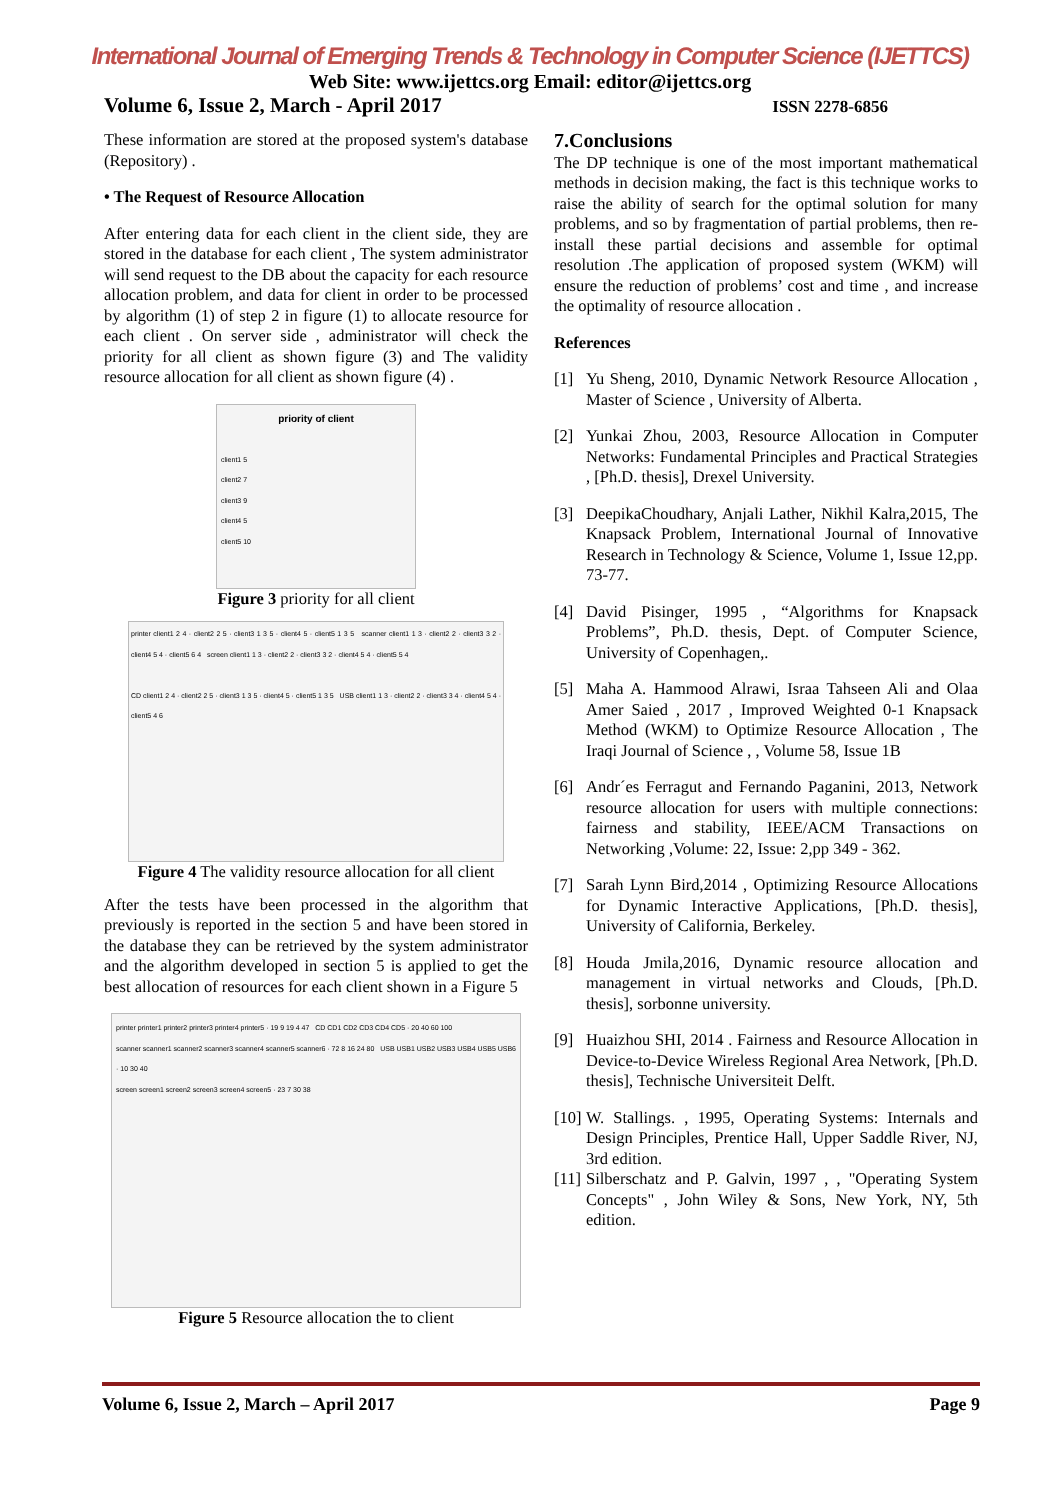International Journal of Emerging Trends & Technology in Computer Science (IJETTCS)
Web Site: www.ijettcs.org Email: editor@ijettcs.org
Volume 6, Issue 2, March - April 2017 ISSN 2278-6856
These information are stored at the proposed system's database (Repository) .
• The Request of Resource Allocation
After entering data for each client in the client side, they are stored in the database for each client , The system administrator will send request to the DB about the capacity for each resource allocation problem, and data for client in order to be processed by algorithm (1) of step 2 in figure (1) to allocate resource for each client . On server side , administrator will check the priority for all client as shown figure (3) and The validity resource allocation for all client as shown figure (4) .
priority of client
client1 5
client2 7
client3 9
client4 5
client5 10
Figure 3 priority for all client
printer client1 2 4 · client2 2 5 · client3 1 3 5 · client4 5 · client5 1 3 5 scanner client1 1 3 · client2 2 · client3 3 2 · client4 5 4 · client5 6 4 screen client1 1 3 · client2 2 · client3 3 2 · client4 5 4 · client5 5 4
CD client1 2 4 · client2 2 5 · client3 1 3 5 · client4 5 · client5 1 3 5 USB client1 1 3 · client2 2 · client3 3 4 · client4 5 4 · client5 4 6
Figure 4 The validity resource allocation for all client
After the tests have been processed in the algorithm that previously is reported in the section 5 and have been stored in the database they can be retrieved by the system administrator and the algorithm developed in section 5 is applied to get the best allocation of resources for each client shown in a Figure 5
printer printer1 printer2 printer3 printer4 printer5 · 19 9 19 4 47 CD CD1 CD2 CD3 CD4 CD5 · 20 40 60 100
scanner scanner1 scanner2 scanner3 scanner4 scanner5 scanner6 · 72 8 16 24 80 USB USB1 USB2 USB3 USB4 USB5 USB6 · 10 30 40
screen screen1 screen2 screen3 screen4 screen5 · 23 7 30 38
Figure 5 Resource allocation the to client
7.Conclusions
The DP technique is one of the most important mathematical methods in decision making, the fact is this technique works to raise the ability of search for the optimal solution for many problems, and so by fragmentation of partial problems, then re-install these partial decisions and assemble for optimal resolution .The application of proposed system (WKM) will ensure the reduction of problems’ cost and time , and increase the optimality of resource allocation .
References
[1] Yu Sheng, 2010, Dynamic Network Resource Allocation , Master of Science , University of Alberta.
[2] Yunkai Zhou, 2003, Resource Allocation in Computer Networks: Fundamental Principles and Practical Strategies , [Ph.D. thesis], Drexel University.
[3] DeepikaChoudhary, Anjali Lather, Nikhil Kalra,2015, The Knapsack Problem, International Journal of Innovative Research in Technology & Science, Volume 1, Issue 12,pp. 73-77.
[4] David Pisinger, 1995 , “Algorithms for Knapsack Problems”, Ph.D. thesis, Dept. of Computer Science, University of Copenhagen,.
[5] Maha A. Hammood Alrawi, Israa Tahseen Ali and Olaa Amer Saied , 2017 , Improved Weighted 0-1 Knapsack Method (WKM) to Optimize Resource Allocation , The Iraqi Journal of Science , , Volume 58, Issue 1B
[6] Andr´es Ferragut and Fernando Paganini, 2013, Network resource allocation for users with multiple connections: fairness and stability, IEEE/ACM Transactions on Networking ,Volume: 22, Issue: 2,pp 349 - 362.
[7] Sarah Lynn Bird,2014 , Optimizing Resource Allocations for Dynamic Interactive Applications, [Ph.D. thesis], University of California, Berkeley.
[8] Houda Jmila,2016, Dynamic resource allocation and management in virtual networks and Clouds, [Ph.D. thesis], sorbonne university.
[9] Huaizhou SHI, 2014 . Fairness and Resource Allocation in Device-to-Device Wireless Regional Area Network, [Ph.D. thesis], Technische Universiteit Delft.
[10]
W. Stallings. , 1995, Operating Systems: Internals and Design Principles, Prentice Hall, Upper Saddle River, NJ, 3rd edition.
[11]
Silberschatz and P. Galvin, 1997 , , "Operating System Concepts" , John Wiley & Sons, New York, NY, 5th edition.
Volume 6, Issue 2, March – April 2017 Page 9